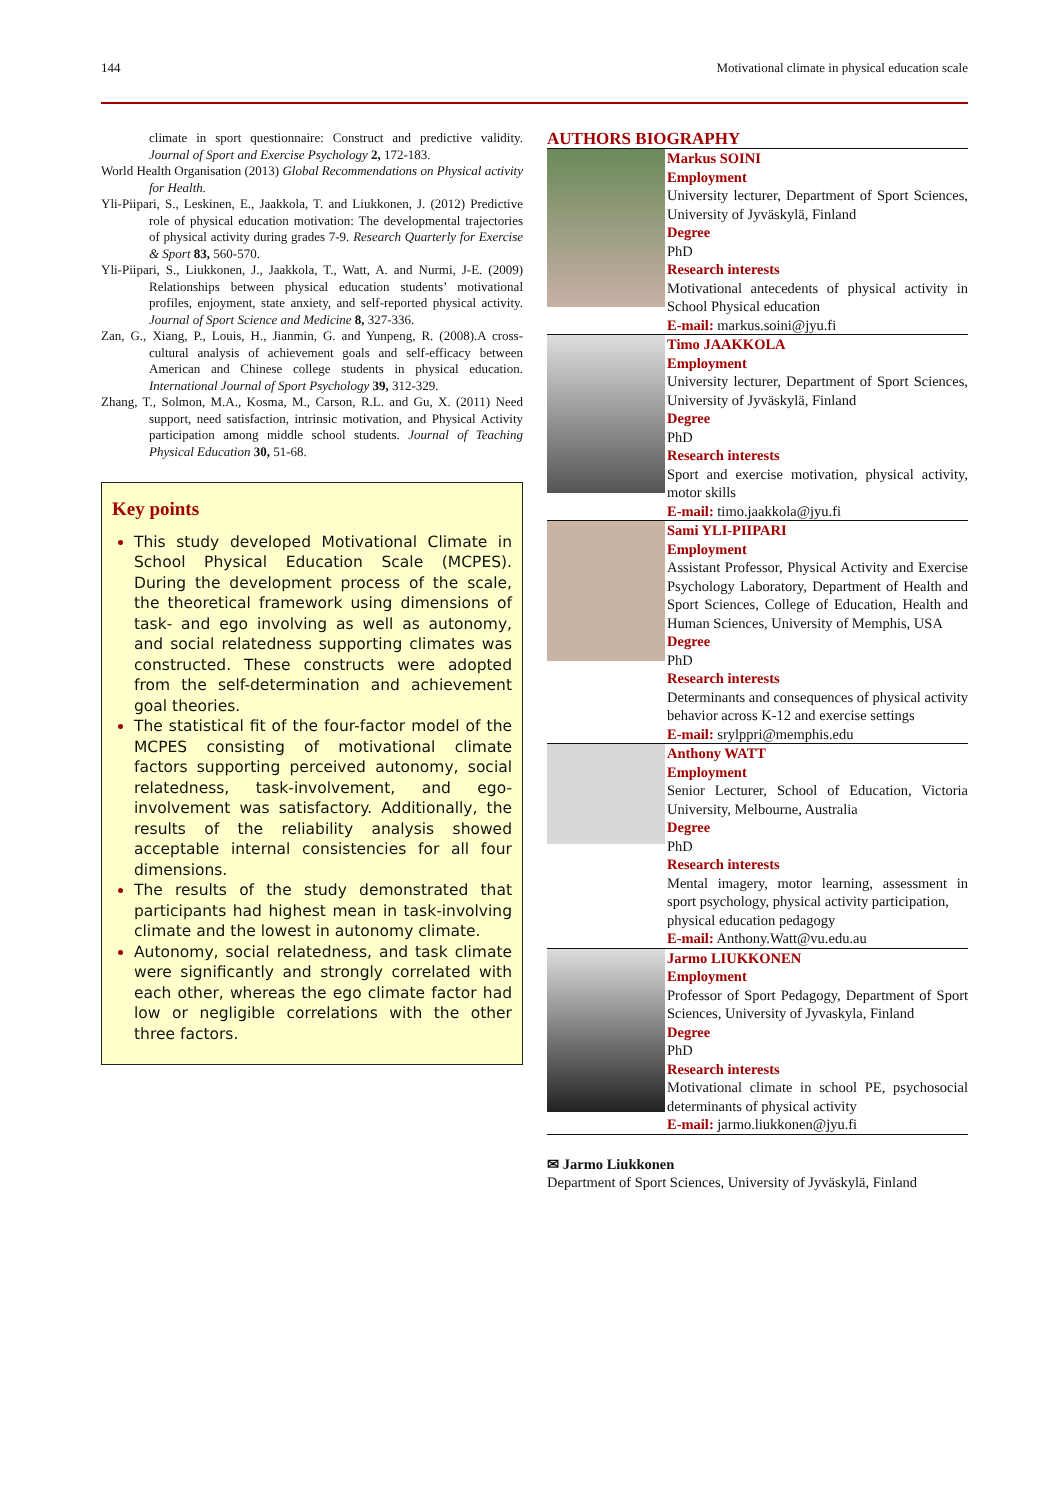144 Motivational climate in physical education scale
climate in sport questionnaire: Construct and predictive validity. Journal of Sport and Exercise Psychology 2, 172-183.
World Health Organisation (2013) Global Recommendations on Physical activity for Health.
Yli-Piipari, S., Leskinen, E., Jaakkola, T. and Liukkonen, J. (2012) Predictive role of physical education motivation: The developmental trajectories of physical activity during grades 7-9. Research Quarterly for Exercise & Sport 83, 560-570.
Yli-Piipari, S., Liukkonen, J., Jaakkola, T., Watt, A. and Nurmi, J-E. (2009) Relationships between physical education students’ motivational profiles, enjoyment, state anxiety, and self-reported physical activity. Journal of Sport Science and Medicine 8, 327-336.
Zan, G., Xiang, P., Louis, H., Jianmin, G. and Yunpeng, R. (2008).A cross-cultural analysis of achievement goals and self-efficacy between American and Chinese college students in physical education. International Journal of Sport Psychology 39, 312-329.
Zhang, T., Solmon, M.A., Kosma, M., Carson, R.L. and Gu, X. (2011) Need support, need satisfaction, intrinsic motivation, and Physical Activity participation among middle school students. Journal of Teaching Physical Education 30, 51-68.
Key points
This study developed Motivational Climate in School Physical Education Scale (MCPES). During the development process of the scale, the theoretical framework using dimensions of task- and ego involving as well as autonomy, and social relatedness supporting climates was constructed. These constructs were adopted from the self-determination and achievement goal theories.
The statistical fit of the four-factor model of the MCPES consisting of motivational climate factors supporting perceived autonomy, social relatedness, task-involvement, and ego-involvement was satisfactory. Additionally, the results of the reliability analysis showed acceptable internal consistencies for all four dimensions.
The results of the study demonstrated that participants had highest mean in task-involving climate and the lowest in autonomy climate.
Autonomy, social relatedness, and task climate were significantly and strongly correlated with each other, whereas the ego climate factor had low or negligible correlations with the other three factors.
AUTHORS BIOGRAPHY
| | Markus SOINI Employment University lecturer, Department of Sport Sciences, University of Jyväskylä, Finland Degree PhD Research interests Motivational antecedents of physical activity in School Physical education E-mail: markus.soini@jyu.fi |
| | Timo JAAKKOLA Employment University lecturer, Department of Sport Sciences, University of Jyväskylä, Finland Degree PhD Research interests Sport and exercise motivation, physical activity, motor skills E-mail: timo.jaakkola@jyu.fi |
| | Sami YLI-PIIPARI Employment Assistant Professor, Physical Activity and Exercise Psychology Laboratory, Department of Health and Sport Sciences, College of Education, Health and Human Sciences, University of Memphis, USA Degree PhD Research interests Determinants and consequences of physical activity behavior across K-12 and exercise settings E-mail: srylppri@memphis.edu |
| | Anthony WATT Employment Senior Lecturer, School of Education, Victoria University, Melbourne, Australia Degree PhD Research interests Mental imagery, motor learning, assessment in sport psychology, physical activity participation, physical education pedagogy E-mail: Anthony.Watt@vu.edu.au |
| | Jarmo LIUKKONEN Employment Professor of Sport Pedagogy, Department of Sport Sciences, University of Jyvaskyla, Finland Degree PhD Research interests Motivational climate in school PE, psychosocial determinants of physical activity E-mail: jarmo.liukkonen@jyu.fi |
✉ Jarmo Liukkonen
Department of Sport Sciences, University of Jyväskylä, Finland